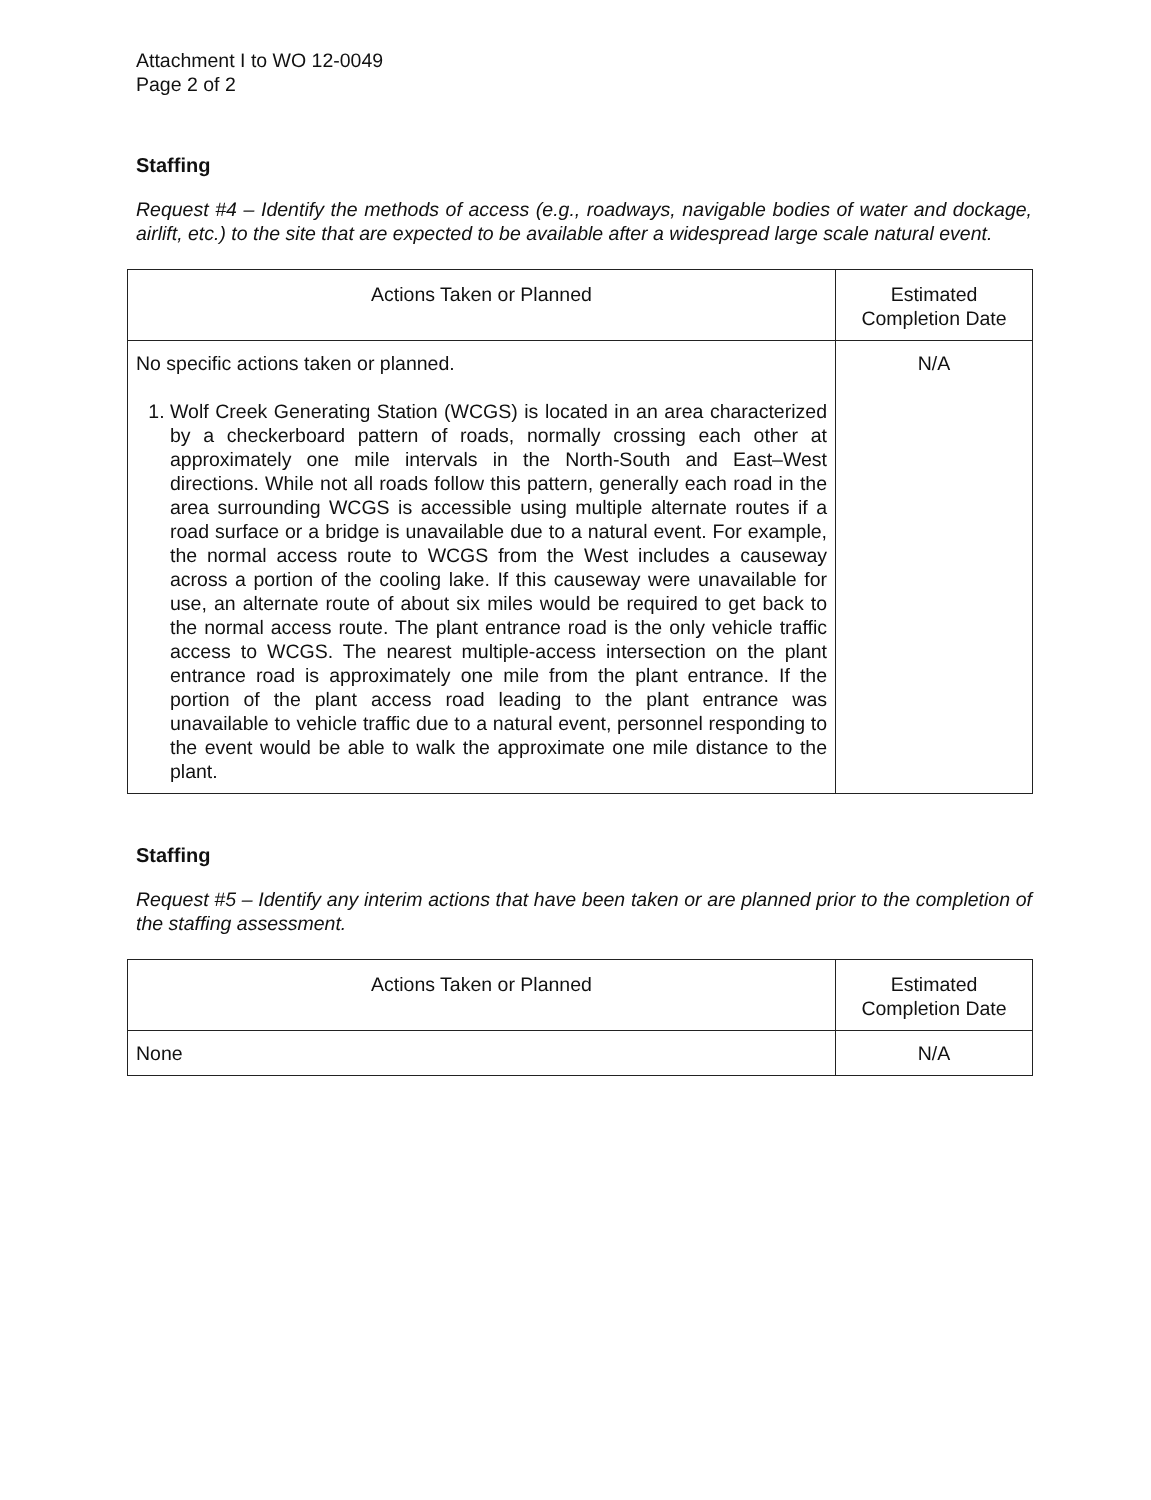Attachment I to WO 12-0049
Page 2 of 2
Staffing
Request #4 – Identify the methods of access (e.g., roadways, navigable bodies of water and dockage, airlift, etc.) to the site that are expected to be available after a widespread large scale natural event.
| Actions Taken or Planned | Estimated Completion Date |
| --- | --- |
| No specific actions taken or planned. 1. Wolf Creek Generating Station (WCGS) is located in an area characterized by a checkerboard pattern of roads, normally crossing each other at approximately one mile intervals in the North-South and East–West directions. While not all roads follow this pattern, generally each road in the area surrounding WCGS is accessible using multiple alternate routes if a road surface or a bridge is unavailable due to a natural event. For example, the normal access route to WCGS from the West includes a causeway across a portion of the cooling lake. If this causeway were unavailable for use, an alternate route of about six miles would be required to get back to the normal access route. The plant entrance road is the only vehicle traffic access to WCGS. The nearest multiple-access intersection on the plant entrance road is approximately one mile from the plant entrance. If the portion of the plant access road leading to the plant entrance was unavailable to vehicle traffic due to a natural event, personnel responding to the event would be able to walk the approximate one mile distance to the plant. | N/A |
Staffing
Request #5 – Identify any interim actions that have been taken or are planned prior to the completion of the staffing assessment.
| Actions Taken or Planned | Estimated Completion Date |
| --- | --- |
| None | N/A |